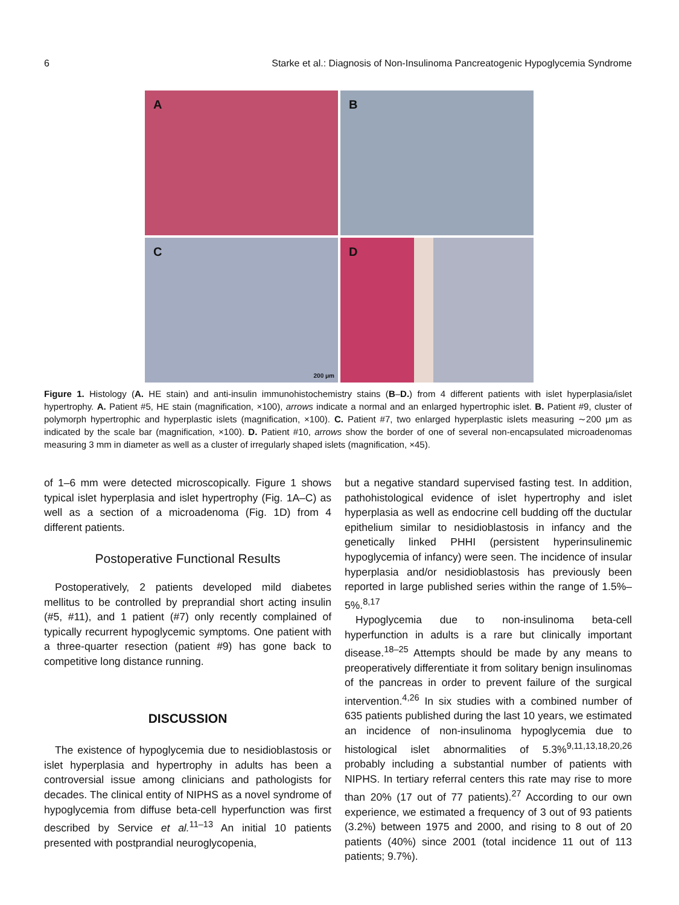6 Starke et al.: Diagnosis of Non-Insulinoma Pancreatogenic Hypoglycemia Syndrome
A
B
C
200 μm
D
Figure 1. Histology (A. HE stain) and anti-insulin immunohistochemistry stains (B–D.) from 4 different patients with islet hyperplasia/islet hypertrophy. A. Patient #5, HE stain (magnification, ×100), arrows indicate a normal and an enlarged hypertrophic islet. B. Patient #9, cluster of polymorph hypertrophic and hyperplastic islets (magnification, ×100). C. Patient #7, two enlarged hyperplastic islets measuring ∼200 μm as indicated by the scale bar (magnification, ×100). D. Patient #10, arrows show the border of one of several non-encapsulated microadenomas measuring 3 mm in diameter as well as a cluster of irregularly shaped islets (magnification, ×45).
of 1–6 mm were detected microscopically. Figure 1 shows typical islet hyperplasia and islet hypertrophy (Fig. 1A–C) as well as a section of a microadenoma (Fig. 1D) from 4 different patients.
Postoperative Functional Results
Postoperatively, 2 patients developed mild diabetes mellitus to be controlled by preprandial short acting insulin (#5, #11), and 1 patient (#7) only recently complained of typically recurrent hypoglycemic symptoms. One patient with a three-quarter resection (patient #9) has gone back to competitive long distance running.
DISCUSSION
The existence of hypoglycemia due to nesidioblastosis or islet hyperplasia and hypertrophy in adults has been a controversial issue among clinicians and pathologists for decades. The clinical entity of NIPHS as a novel syndrome of hypoglycemia from diffuse beta-cell hyperfunction was first described by Service et al.<sup>11–13</sup> An initial 10 patients presented with postprandial neuroglycopenia,
but a negative standard supervised fasting test. In addition, pathohistological evidence of islet hypertrophy and islet hyperplasia as well as endocrine cell budding off the ductular epithelium similar to nesidioblastosis in infancy and the genetically linked PHHI (persistent hyperinsulinemic hypoglycemia of infancy) were seen. The incidence of insular hyperplasia and/or nesidioblastosis has previously been reported in large published series within the range of 1.5%–5%.<sup>8,17</sup>
Hypoglycemia due to non-insulinoma beta-cell hyperfunction in adults is a rare but clinically important disease.<sup>18–25</sup> Attempts should be made by any means to preoperatively differentiate it from solitary benign insulinomas of the pancreas in order to prevent failure of the surgical intervention.<sup>4,26</sup> In six studies with a combined number of 635 patients published during the last 10 years, we estimated an incidence of non-insulinoma hypoglycemia due to histological islet abnormalities of 5.3%<sup>9,11,13,18,20,26</sup> probably including a substantial number of patients with NIPHS. In tertiary referral centers this rate may rise to more than 20% (17 out of 77 patients).<sup>27</sup> According to our own experience, we estimated a frequency of 3 out of 93 patients (3.2%) between 1975 and 2000, and rising to 8 out of 20 patients (40%) since 2001 (total incidence 11 out of 113 patients; 9.7%).